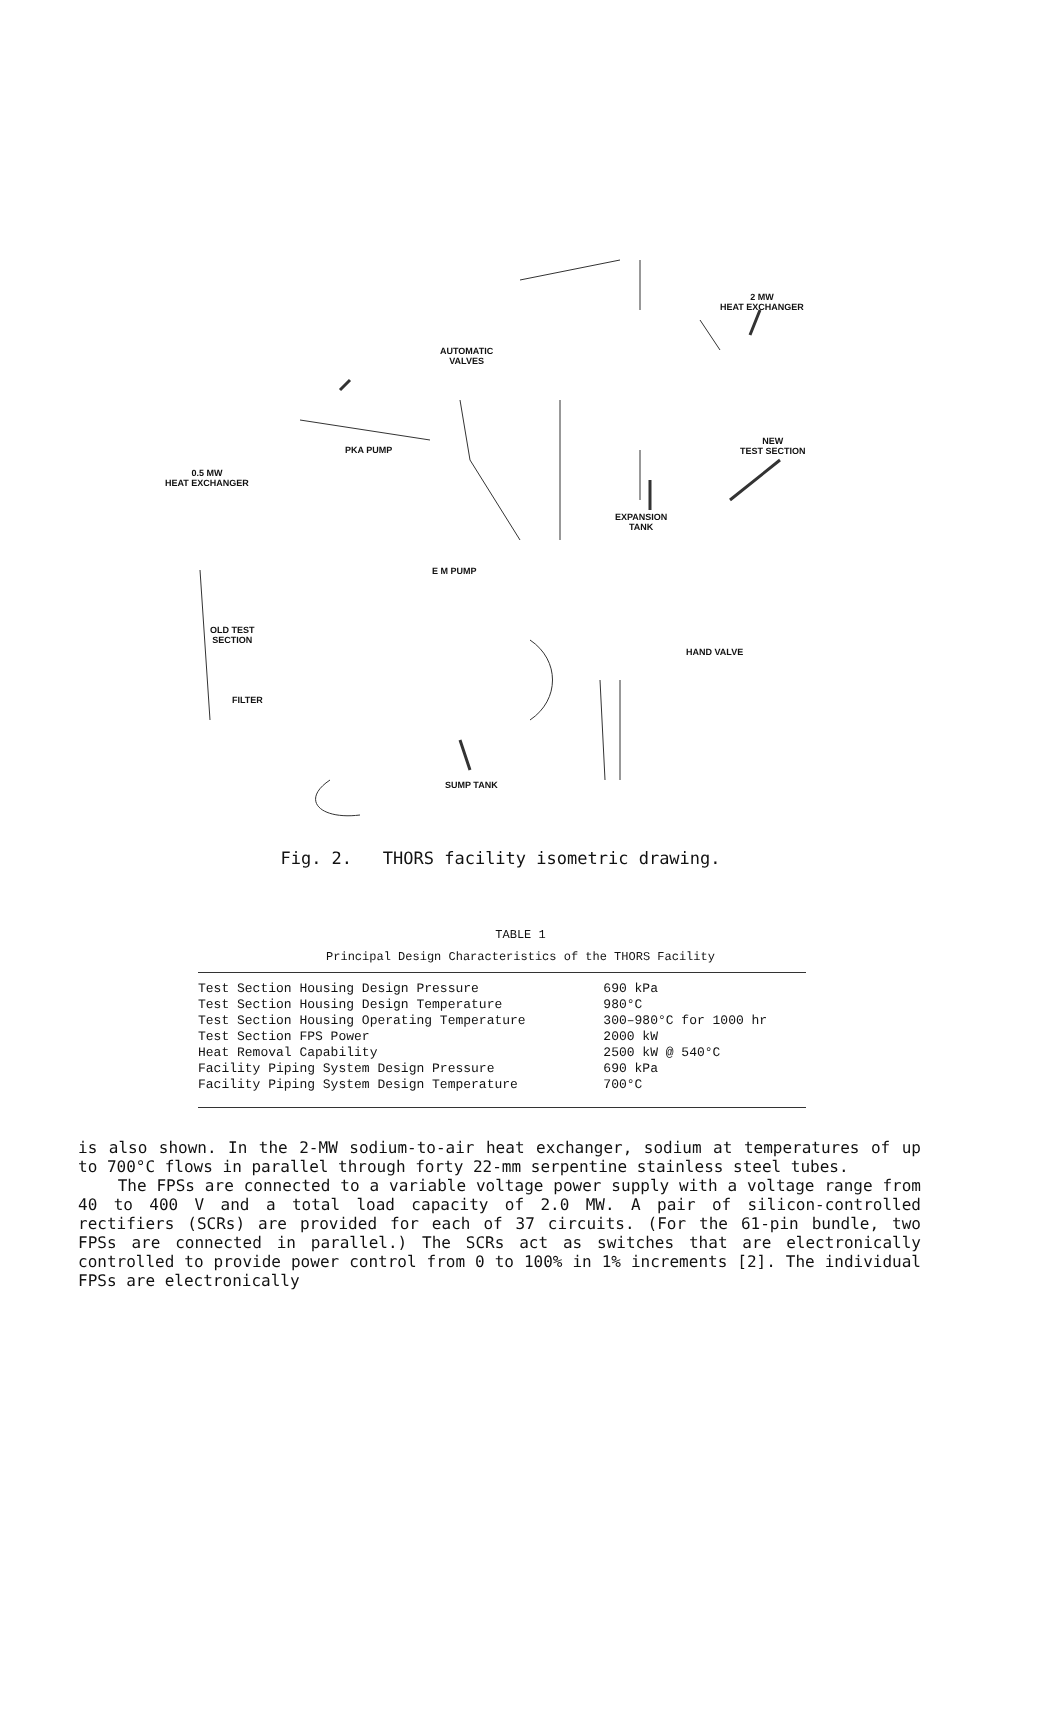2 MW
HEAT EXCHANGER
AUTOMATIC
VALVES
NEW
TEST SECTION
PKA PUMP
0.5 MW
HEAT EXCHANGER
EXPANSION
TANK
E M PUMP
OLD TEST
SECTION
HAND VALVE
FILTER
SUMP TANK
Fig. 2. THORS facility isometric drawing.
TABLE 1
Principal Design Characteristics of the THORS Facility
| Test Section Housing Design Pressure | 690 kPa |
| Test Section Housing Design Temperature | 980°C |
| Test Section Housing Operating Temperature | 300–980°C for 1000 hr |
| Test Section FPS Power | 2000 kW |
| Heat Removal Capability | 2500 kW @ 540°C |
| Facility Piping System Design Pressure | 690 kPa |
| Facility Piping System Design Temperature | 700°C |
is also shown. In the 2-MW sodium-to-air heat exchanger, sodium at temperatures of up to 700°C flows in parallel through forty 22-mm serpentine stainless steel tubes.
The FPSs are connected to a variable voltage power supply with a voltage range from 40 to 400 V and a total load capacity of 2.0 MW. A pair of silicon-controlled rectifiers (SCRs) are provided for each of 37 circuits. (For the 61-pin bundle, two FPSs are connected in parallel.) The SCRs act as switches that are electronically controlled to provide power control from 0 to 100% in 1% increments [2]. The individual FPSs are electronically